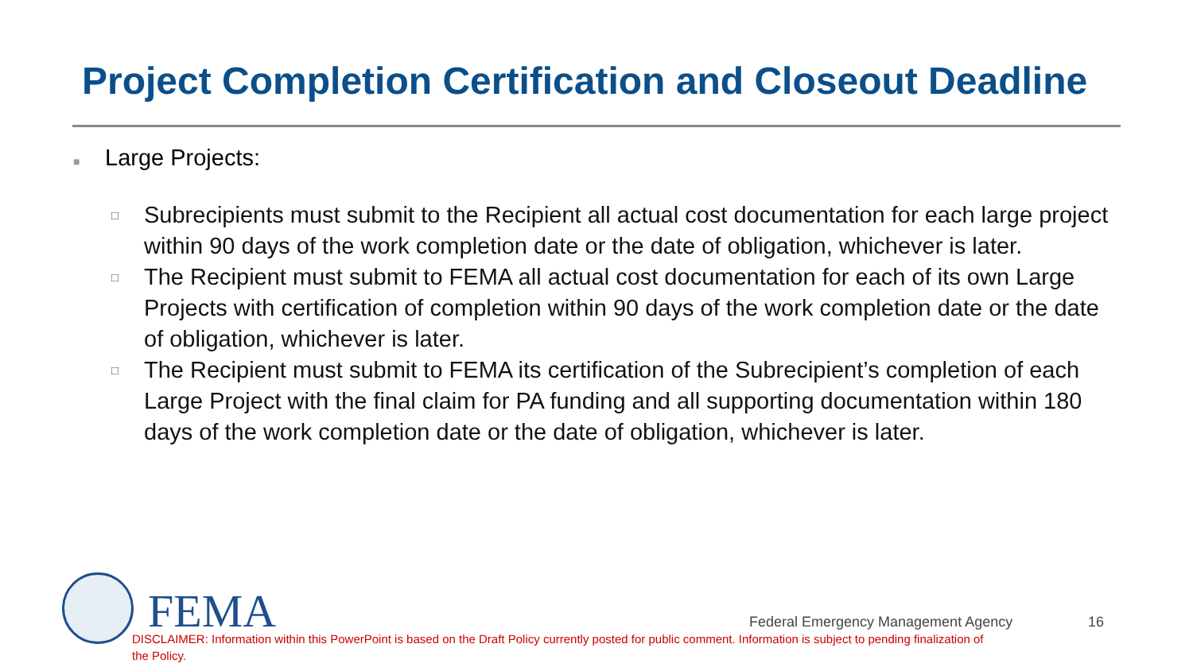Project Completion Certification and Closeout Deadline
■ Large Projects:
□ Subrecipients must submit to the Recipient all actual cost documentation for each large project within 90 days of the work completion date or the date of obligation, whichever is later.
□ The Recipient must submit to FEMA all actual cost documentation for each of its own Large Projects with certification of completion within 90 days of the work completion date or the date of obligation, whichever is later.
□ The Recipient must submit to FEMA its certification of the Subrecipient’s completion of each Large Project with the final claim for PA funding and all supporting documentation within 180 days of the work completion date or the date of obligation, whichever is later.
FEMA
Federal Emergency Management Agency
16
DISCLAIMER: Information within this PowerPoint is based on the Draft Policy currently posted for public comment. Information is subject to pending finalization of the Policy.